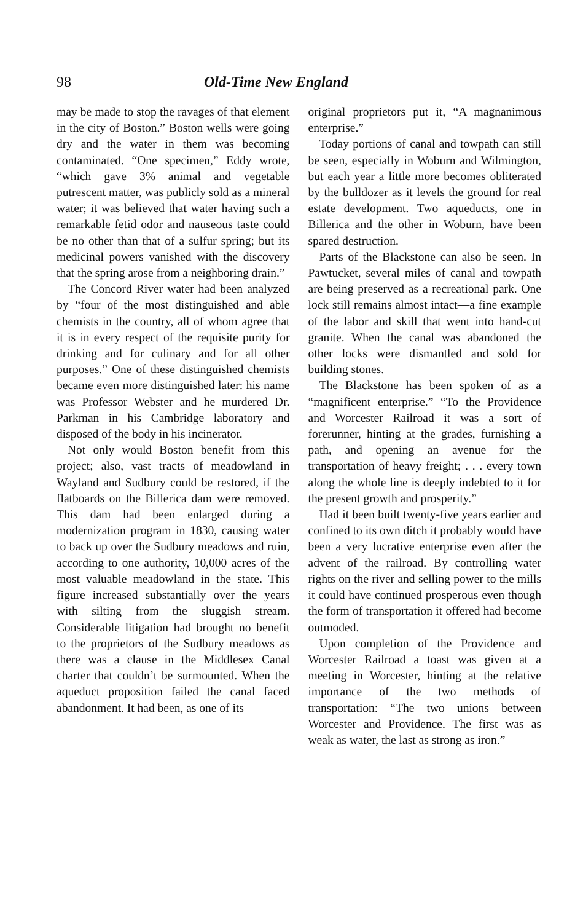98 Old-Time New England
may be made to stop the ravages of that element in the city of Boston.” Boston wells were going dry and the water in them was becoming contaminated. “One specimen,” Eddy wrote, “which gave 3% animal and vegetable putrescent matter, was publicly sold as a mineral water; it was believed that water having such a remarkable fetid odor and nauseous taste could be no other than that of a sulfur spring; but its medicinal powers vanished with the discovery that the spring arose from a neighboring drain.”
The Concord River water had been analyzed by “four of the most distinguished and able chemists in the country, all of whom agree that it is in every respect of the requisite purity for drinking and for culinary and for all other purposes.” One of these distinguished chemists became even more distinguished later: his name was Professor Webster and he murdered Dr. Parkman in his Cambridge laboratory and disposed of the body in his incinerator.
Not only would Boston benefit from this project; also, vast tracts of meadowland in Wayland and Sudbury could be restored, if the flatboards on the Billerica dam were removed. This dam had been enlarged during a modernization program in 1830, causing water to back up over the Sudbury meadows and ruin, according to one authority, 10,000 acres of the most valuable meadowland in the state. This figure increased substantially over the years with silting from the sluggish stream. Considerable litigation had brought no benefit to the proprietors of the Sudbury meadows as there was a clause in the Middlesex Canal charter that couldn’t be surmounted. When the aqueduct proposition failed the canal faced abandonment. It had been, as one of its
original proprietors put it, “A magnanimous enterprise.”
Today portions of canal and towpath can still be seen, especially in Woburn and Wilmington, but each year a little more becomes obliterated by the bulldozer as it levels the ground for real estate development. Two aqueducts, one in Billerica and the other in Woburn, have been spared destruction.
Parts of the Blackstone can also be seen. In Pawtucket, several miles of canal and towpath are being preserved as a recreational park. One lock still remains almost intact—a fine example of the labor and skill that went into hand-cut granite. When the canal was abandoned the other locks were dismantled and sold for building stones.
The Blackstone has been spoken of as a “magnificent enterprise.” “To the Providence and Worcester Railroad it was a sort of forerunner, hinting at the grades, furnishing a path, and opening an avenue for the transportation of heavy freight; . . . every town along the whole line is deeply indebted to it for the present growth and prosperity.”
Had it been built twenty-five years earlier and confined to its own ditch it probably would have been a very lucrative enterprise even after the advent of the railroad. By controlling water rights on the river and selling power to the mills it could have continued prosperous even though the form of transportation it offered had become outmoded.
Upon completion of the Providence and Worcester Railroad a toast was given at a meeting in Worcester, hinting at the relative importance of the two methods of transportation: “The two unions between Worcester and Providence. The first was as weak as water, the last as strong as iron.”